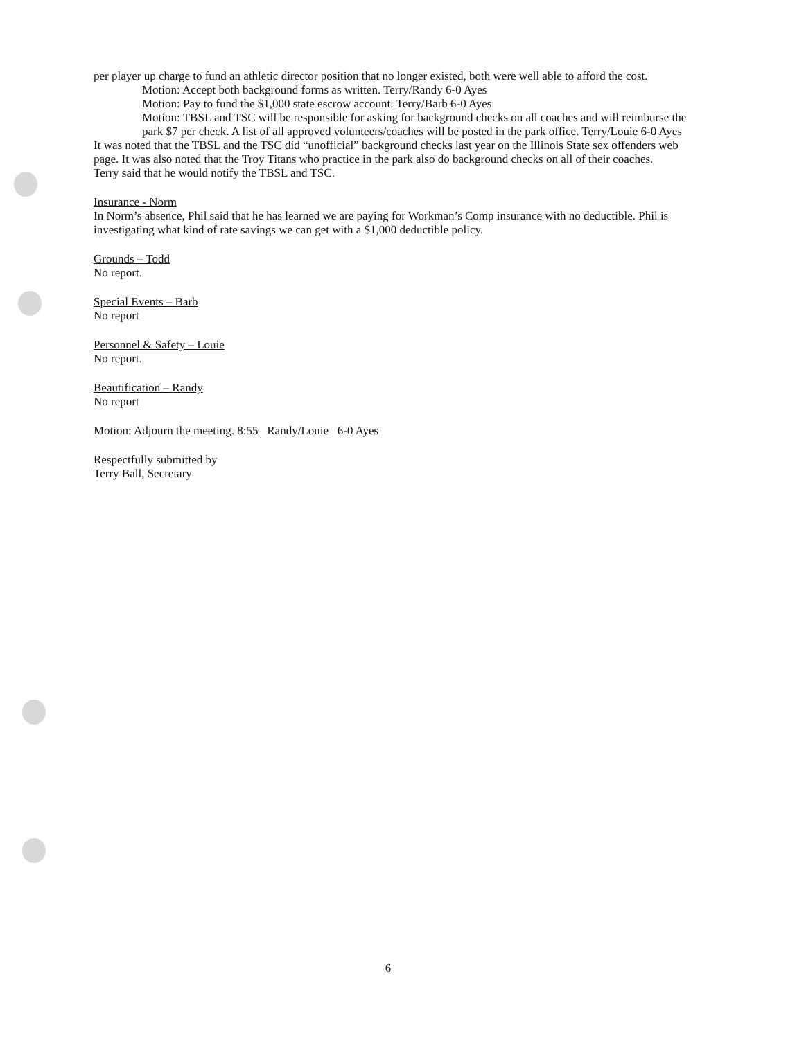per player up charge to fund an athletic director position that no longer existed, both were well able to afford the cost.
Motion: Accept both background forms as written. Terry/Randy 6-0 Ayes
Motion: Pay to fund the $1,000 state escrow account. Terry/Barb 6-0 Ayes
Motion: TBSL and TSC will be responsible for asking for background checks on all coaches and will reimburse the park $7 per check. A list of all approved volunteers/coaches will be posted in the park office. Terry/Louie 6-0 Ayes
It was noted that the TBSL and the TSC did “unofficial” background checks last year on the Illinois State sex offenders web page. It was also noted that the Troy Titans who practice in the park also do background checks on all of their coaches.
Terry said that he would notify the TBSL and TSC.
Insurance - Norm
In Norm’s absence, Phil said that he has learned we are paying for Workman’s Comp insurance with no deductible. Phil is investigating what kind of rate savings we can get with a $1,000 deductible policy.
Grounds – Todd
No report.
Special Events – Barb
No report
Personnel & Safety – Louie
No report.
Beautification – Randy
No report
Motion: Adjourn the meeting. 8:55 Randy/Louie 6-0 Ayes
Respectfully submitted by
Terry Ball, Secretary
6